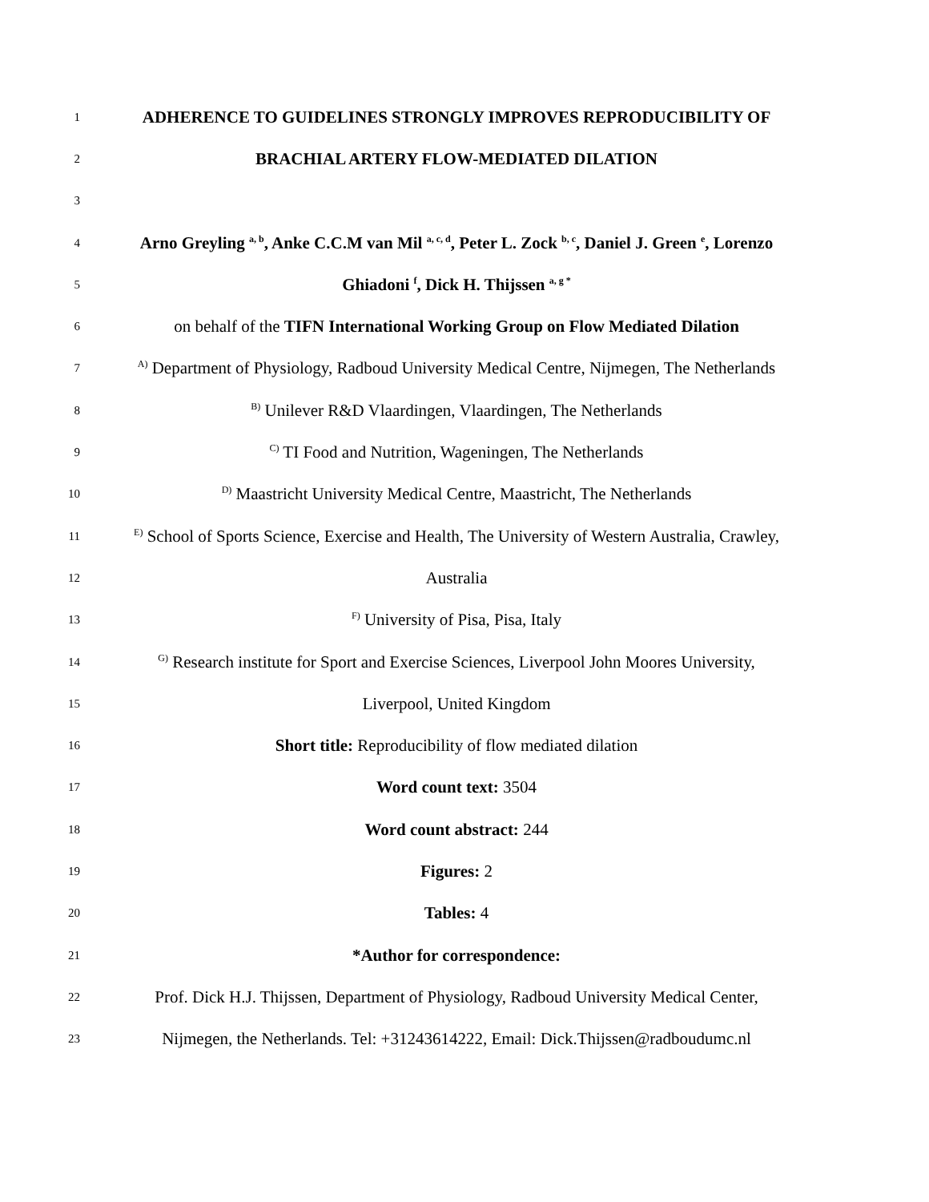1
ADHERENCE TO GUIDELINES STRONGLY IMPROVES REPRODUCIBILITY OF
2
BRACHIAL ARTERY FLOW-MEDIATED DILATION
3
4
Arno Greyling <sup>a, b</sup>, Anke C.C.M van Mil <sup>a, c, d</sup>, Peter L. Zock <sup>b, c</sup>, Daniel J. Green <sup>e</sup>, Lorenzo
5
Ghiadoni <sup>f</sup>, Dick H. Thijssen <sup>a, g *</sup>
6
on behalf of the TIFN International Working Group on Flow Mediated Dilation
7
<sup>A)</sup> Department of Physiology, Radboud University Medical Centre, Nijmegen, The Netherlands
8
<sup>B)</sup> Unilever R&D Vlaardingen, Vlaardingen, The Netherlands
9
<sup>C)</sup> TI Food and Nutrition, Wageningen, The Netherlands
10
<sup>D)</sup> Maastricht University Medical Centre, Maastricht, The Netherlands
11
<sup>E)</sup> School of Sports Science, Exercise and Health, The University of Western Australia, Crawley,
12
Australia
13
<sup>F)</sup> University of Pisa, Pisa, Italy
14
<sup>G)</sup> Research institute for Sport and Exercise Sciences, Liverpool John Moores University,
15
Liverpool, United Kingdom
16
Short title: Reproducibility of flow mediated dilation
17
Word count text: 3504
18
Word count abstract: 244
19
Figures: 2
20
Tables: 4
21
*Author for correspondence:
22
Prof. Dick H.J. Thijssen, Department of Physiology, Radboud University Medical Center,
23
Nijmegen, the Netherlands. Tel: +31243614222, Email: Dick.Thijssen@radboudumc.nl